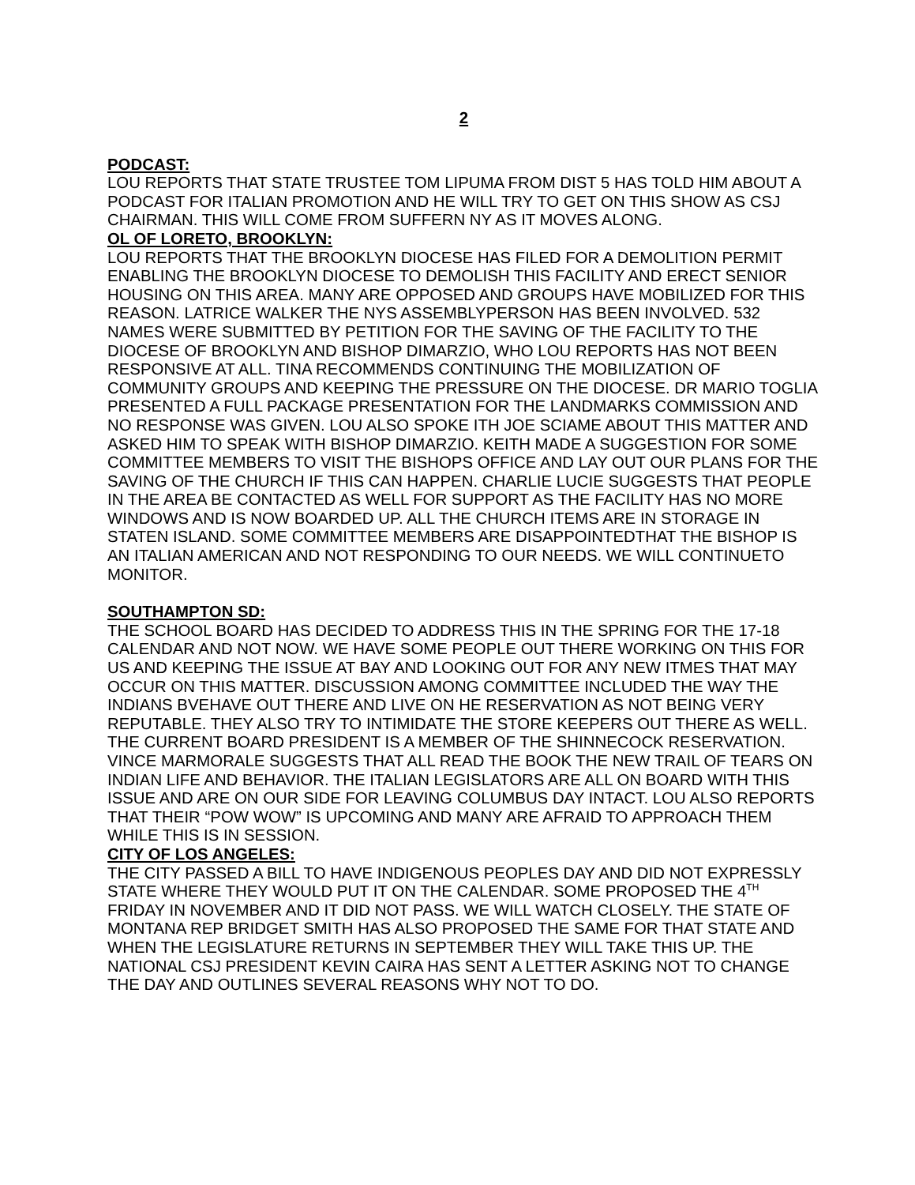2
PODCAST:
LOU REPORTS THAT STATE TRUSTEE TOM LIPUMA FROM DIST 5 HAS TOLD HIM ABOUT A PODCAST FOR ITALIAN PROMOTION AND HE WILL TRY TO GET ON THIS SHOW AS CSJ CHAIRMAN. THIS WILL COME FROM SUFFERN NY AS IT MOVES ALONG.
OL OF LORETO, BROOKLYN:
LOU REPORTS THAT THE BROOKLYN DIOCESE HAS FILED FOR A DEMOLITION PERMIT ENABLING THE BROOKLYN DIOCESE TO DEMOLISH THIS FACILITY AND ERECT SENIOR HOUSING ON THIS AREA. MANY ARE OPPOSED AND GROUPS HAVE MOBILIZED FOR THIS REASON. LATRICE WALKER THE NYS ASSEMBLYPERSON HAS BEEN INVOLVED. 532 NAMES WERE SUBMITTED BY PETITION FOR THE SAVING OF THE FACILITY TO THE DIOCESE OF BROOKLYN AND BISHOP DIMARZIO, WHO LOU REPORTS HAS NOT BEEN RESPONSIVE AT ALL. TINA RECOMMENDS CONTINUING THE MOBILIZATION OF COMMUNITY GROUPS AND KEEPING THE PRESSURE ON THE DIOCESE. DR MARIO TOGLIA PRESENTED A FULL PACKAGE PRESENTATION FOR THE LANDMARKS COMMISSION AND NO RESPONSE WAS GIVEN. LOU ALSO SPOKE ITH JOE SCIAME ABOUT THIS MATTER AND ASKED HIM TO SPEAK WITH BISHOP DIMARZIO. KEITH MADE A SUGGESTION FOR SOME COMMITTEE MEMBERS TO VISIT THE BISHOPS OFFICE AND LAY OUT OUR PLANS FOR THE SAVING OF THE CHURCH IF THIS CAN HAPPEN. CHARLIE LUCIE SUGGESTS THAT PEOPLE IN THE AREA BE CONTACTED AS WELL FOR SUPPORT AS THE FACILITY HAS NO MORE WINDOWS AND IS NOW BOARDED UP. ALL THE CHURCH ITEMS ARE IN STORAGE IN STATEN ISLAND. SOME COMMITTEE MEMBERS ARE DISAPPOINTEDTHAT THE BISHOP IS AN ITALIAN AMERICAN AND NOT RESPONDING TO OUR NEEDS. WE WILL CONTINUETO MONITOR.
SOUTHAMPTON SD:
THE SCHOOL BOARD HAS DECIDED TO ADDRESS THIS IN THE SPRING FOR THE 17-18 CALENDAR AND NOT NOW. WE HAVE SOME PEOPLE OUT THERE WORKING ON THIS FOR US AND KEEPING THE ISSUE AT BAY AND LOOKING OUT FOR ANY NEW ITMES THAT MAY OCCUR ON THIS MATTER. DISCUSSION AMONG COMMITTEE INCLUDED THE WAY THE INDIANS BVEHAVE OUT THERE AND LIVE ON HE RESERVATION AS NOT BEING VERY REPUTABLE. THEY ALSO TRY TO INTIMIDATE THE STORE KEEPERS OUT THERE AS WELL. THE CURRENT BOARD PRESIDENT IS A MEMBER OF THE SHINNECOCK RESERVATION. VINCE MARMORALE SUGGESTS THAT ALL READ THE BOOK THE NEW TRAIL OF TEARS ON INDIAN LIFE AND BEHAVIOR. THE ITALIAN LEGISLATORS ARE ALL ON BOARD WITH THIS ISSUE AND ARE ON OUR SIDE FOR LEAVING COLUMBUS DAY INTACT. LOU ALSO REPORTS THAT THEIR “POW WOW” IS UPCOMING AND MANY ARE AFRAID TO APPROACH THEM WHILE THIS IS IN SESSION.
CITY OF LOS ANGELES:
THE CITY PASSED A BILL TO HAVE INDIGENOUS PEOPLES DAY AND DID NOT EXPRESSLY STATE WHERE THEY WOULD PUT IT ON THE CALENDAR. SOME PROPOSED THE 4<sup>TH</sup> FRIDAY IN NOVEMBER AND IT DID NOT PASS. WE WILL WATCH CLOSELY. THE STATE OF MONTANA REP BRIDGET SMITH HAS ALSO PROPOSED THE SAME FOR THAT STATE AND WHEN THE LEGISLATURE RETURNS IN SEPTEMBER THEY WILL TAKE THIS UP. THE NATIONAL CSJ PRESIDENT KEVIN CAIRA HAS SENT A LETTER ASKING NOT TO CHANGE THE DAY AND OUTLINES SEVERAL REASONS WHY NOT TO DO.